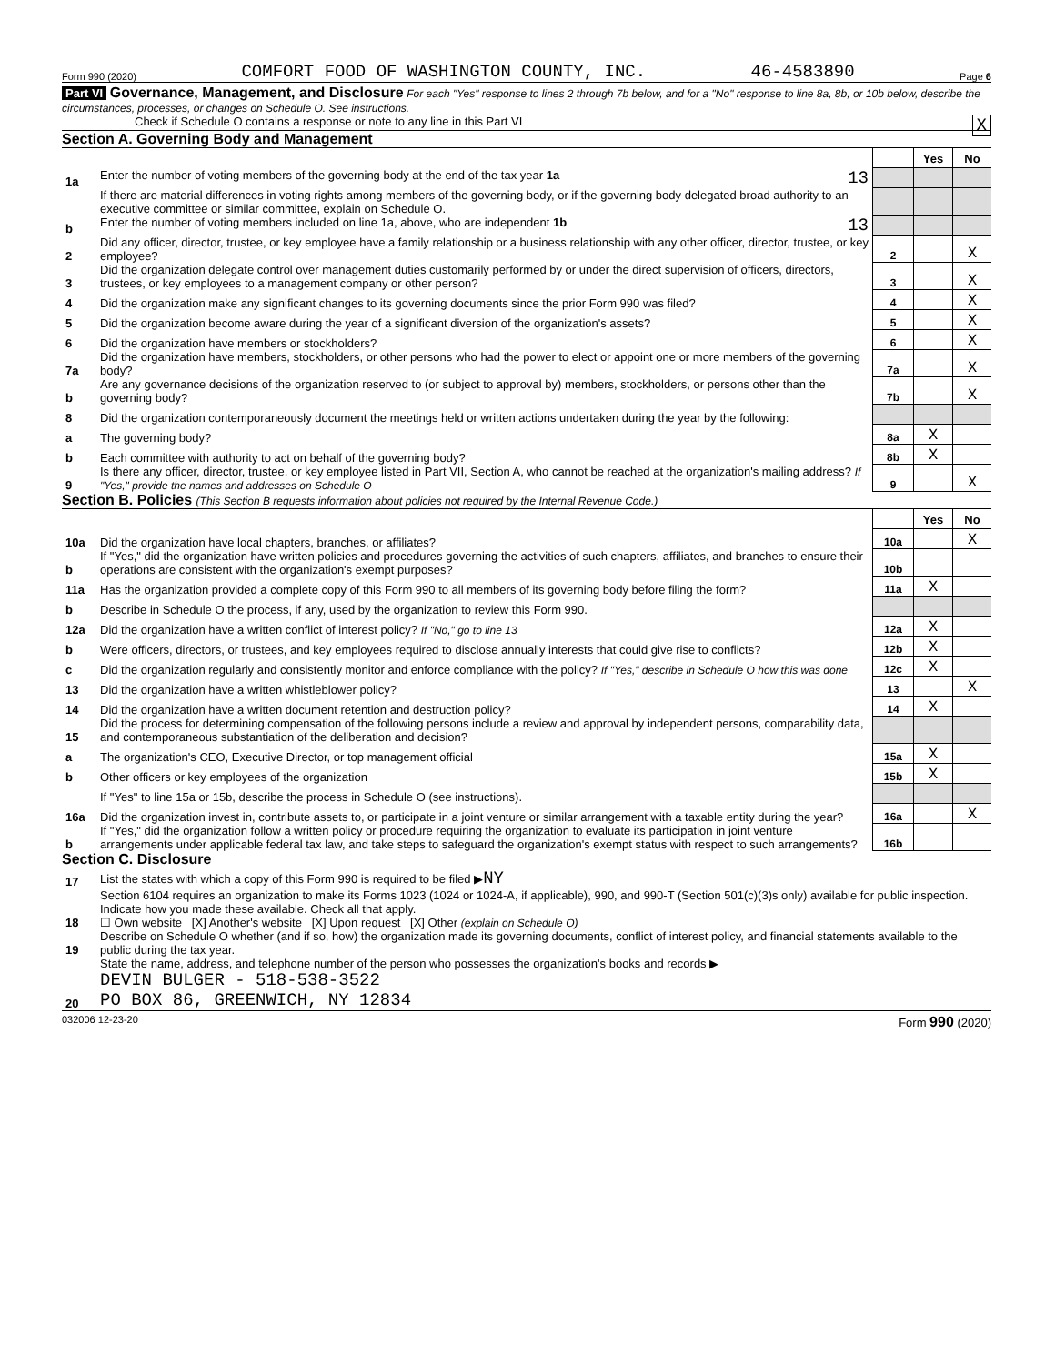Form 990 (2020) COMFORT FOOD OF WASHINGTON COUNTY, INC. 46-4583890 Page 6
Part VI Governance, Management, and Disclosure For each "Yes" response to lines 2 through 7b below, and for a "No" response to line 8a, 8b, or 10b below, describe the circumstances, processes, or changes on Schedule O. See instructions.
Check if Schedule O contains a response or note to any line in this Part VI X
Section A. Governing Body and Management
| | | | Yes | No |
| 1a | Enter the number of voting members of the governing body at the end of the tax year 1a 13 | | | |
| | If there are material differences in voting rights among members of the governing body, or if the governing body delegated broad authority to an executive committee or similar committee, explain on Schedule O. | | | |
| b | Enter the number of voting members included on line 1a, above, who are independent 1b 13 | | | |
| 2 | Did any officer, director, trustee, or key employee have a family relationship or a business relationship with any other officer, director, trustee, or key employee? | 2 | | X |
| 3 | Did the organization delegate control over management duties customarily performed by or under the direct supervision of officers, directors, trustees, or key employees to a management company or other person? | 3 | | X |
| 4 | Did the organization make any significant changes to its governing documents since the prior Form 990 was filed? | 4 | | X |
| 5 | Did the organization become aware during the year of a significant diversion of the organization's assets? | 5 | | X |
| 6 | Did the organization have members or stockholders? | 6 | | X |
| 7a | Did the organization have members, stockholders, or other persons who had the power to elect or appoint one or more members of the governing body? | 7a | | X |
| b | Are any governance decisions of the organization reserved to (or subject to approval by) members, stockholders, or persons other than the governing body? | 7b | | X |
| 8 | Did the organization contemporaneously document the meetings held or written actions undertaken during the year by the following: | | | |
| a | The governing body? | 8a | X | |
| b | Each committee with authority to act on behalf of the governing body? | 8b | X | |
| 9 | Is there any officer, director, trustee, or key employee listed in Part VII, Section A, who cannot be reached at the organization's mailing address? If "Yes," provide the names and addresses on Schedule O | 9 | | X |
Section B. Policies (This Section B requests information about policies not required by the Internal Revenue Code.)
| | | | Yes | No |
| 10a | Did the organization have local chapters, branches, or affiliates? | 10a | | X |
| b | If "Yes," did the organization have written policies and procedures governing the activities of such chapters, affiliates, and branches to ensure their operations are consistent with the organization's exempt purposes? | 10b | | |
| 11a | Has the organization provided a complete copy of this Form 990 to all members of its governing body before filing the form? | 11a | X | |
| b | Describe in Schedule O the process, if any, used by the organization to review this Form 990. | | | |
| 12a | Did the organization have a written conflict of interest policy? If "No," go to line 13 | 12a | X | |
| b | Were officers, directors, or trustees, and key employees required to disclose annually interests that could give rise to conflicts? | 12b | X | |
| c | Did the organization regularly and consistently monitor and enforce compliance with the policy? If "Yes," describe in Schedule O how this was done | 12c | X | |
| 13 | Did the organization have a written whistleblower policy? | 13 | | X |
| 14 | Did the organization have a written document retention and destruction policy? | 14 | X | |
| 15 | Did the process for determining compensation of the following persons include a review and approval by independent persons, comparability data, and contemporaneous substantiation of the deliberation and decision? | | | |
| a | The organization's CEO, Executive Director, or top management official | 15a | X | |
| b | Other officers or key employees of the organization | 15b | X | |
| | If "Yes" to line 15a or 15b, describe the process in Schedule O (see instructions). | | | |
| 16a | Did the organization invest in, contribute assets to, or participate in a joint venture or similar arrangement with a taxable entity during the year? | 16a | | X |
| b | If "Yes," did the organization follow a written policy or procedure requiring the organization to evaluate its participation in joint venture arrangements under applicable federal tax law, and take steps to safeguard the organization's exempt status with respect to such arrangements? | 16b | | |
Section C. Disclosure
| 17 | List the states with which a copy of this Form 990 is required to be filed ▶ NY |
| 18 | Section 6104 requires an organization to make its Forms 1023 (1024 or 1024-A, if applicable), 990, and 990-T (Section 501(c)(3)s only) available for public inspection. Indicate how you made these available. Check all that apply. ☐ Own website [X] Another's website [X] Upon request [X] Other (explain on Schedule O) |
| 19 | Describe on Schedule O whether (and if so, how) the organization made its governing documents, conflict of interest policy, and financial statements available to the public during the tax year. |
| 20 | State the name, address, and telephone number of the person who possesses the organization's books and records ▶ DEVIN BULGER - 518-538-3522 PO BOX 86, GREENWICH, NY 12834 |
032006 12-23-20 Form 990 (2020)